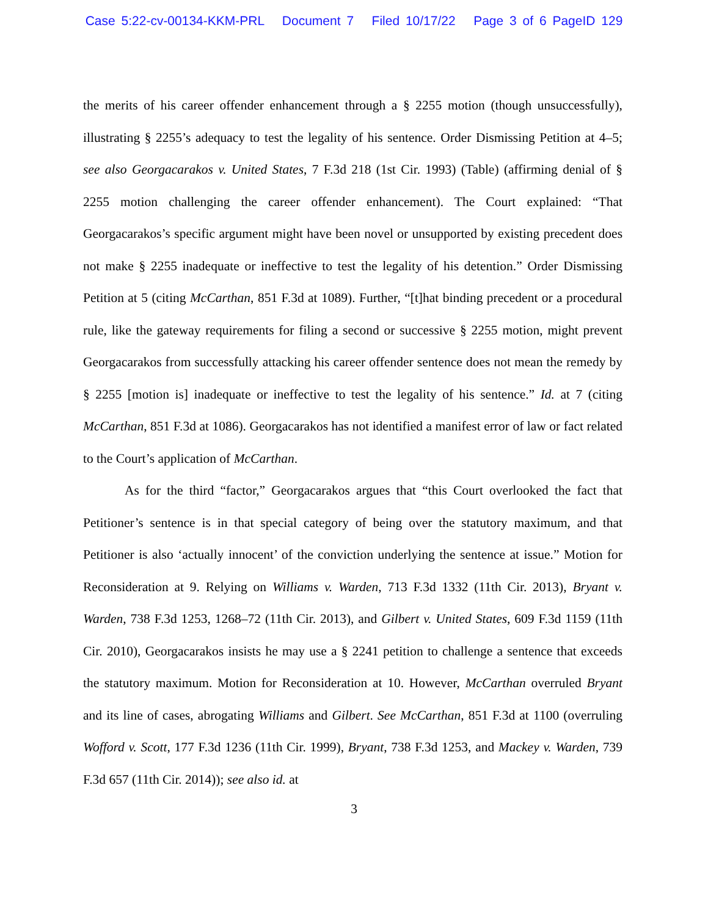Case 5:22-cv-00134-KKM-PRL Document 7 Filed 10/17/22 Page 3 of 6 PageID 129
the merits of his career offender enhancement through a § 2255 motion (though unsuccessfully), illustrating § 2255’s adequacy to test the legality of his sentence. Order Dismissing Petition at 4–5; see also Georgacarakos v. United States, 7 F.3d 218 (1st Cir. 1993) (Table) (affirming denial of § 2255 motion challenging the career offender enhancement). The Court explained: “That Georgacarakos’s specific argument might have been novel or unsupported by existing precedent does not make § 2255 inadequate or ineffective to test the legality of his detention.” Order Dismissing Petition at 5 (citing McCarthan, 851 F.3d at 1089). Further, “[t]hat binding precedent or a procedural rule, like the gateway requirements for filing a second or successive § 2255 motion, might prevent Georgacarakos from successfully attacking his career offender sentence does not mean the remedy by § 2255 [motion is] inadequate or ineffective to test the legality of his sentence.” Id. at 7 (citing McCarthan, 851 F.3d at 1086). Georgacarakos has not identified a manifest error of law or fact related to the Court’s application of McCarthan.
As for the third “factor,” Georgacarakos argues that “this Court overlooked the fact that Petitioner’s sentence is in that special category of being over the statutory maximum, and that Petitioner is also ‘actually innocent’ of the conviction underlying the sentence at issue.” Motion for Reconsideration at 9. Relying on Williams v. Warden, 713 F.3d 1332 (11th Cir. 2013), Bryant v. Warden, 738 F.3d 1253, 1268–72 (11th Cir. 2013), and Gilbert v. United States, 609 F.3d 1159 (11th Cir. 2010), Georgacarakos insists he may use a § 2241 petition to challenge a sentence that exceeds the statutory maximum. Motion for Reconsideration at 10. However, McCarthan overruled Bryant and its line of cases, abrogating Williams and Gilbert. See McCarthan, 851 F.3d at 1100 (overruling Wofford v. Scott, 177 F.3d 1236 (11th Cir. 1999), Bryant, 738 F.3d 1253, and Mackey v. Warden, 739 F.3d 657 (11th Cir. 2014)); see also id. at
3